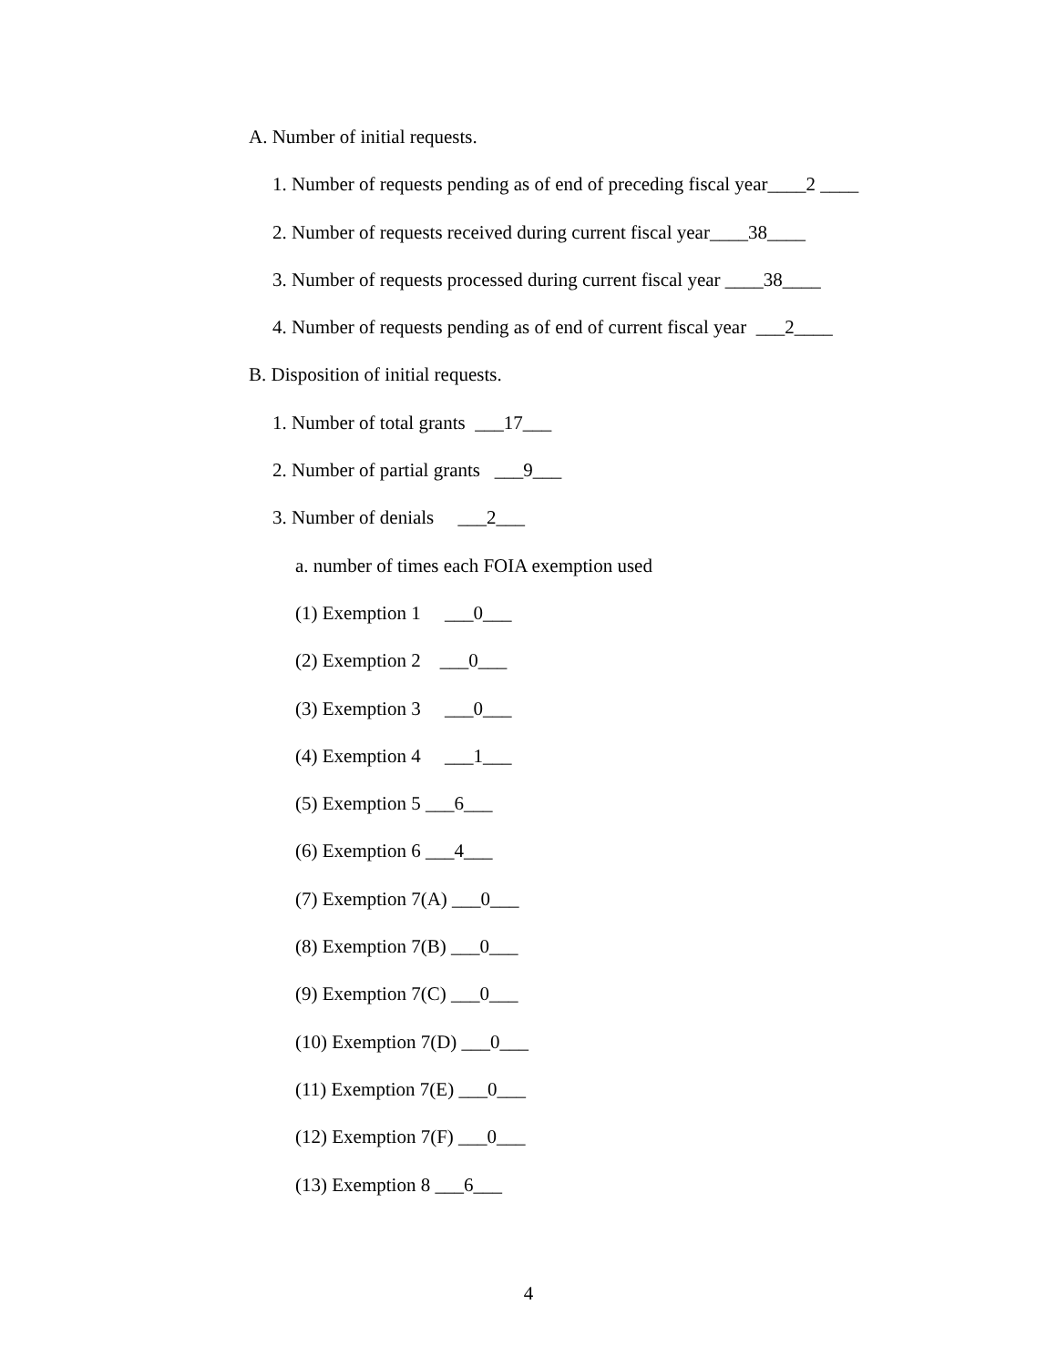A. Number of initial requests.
1. Number of requests pending as of end of preceding fiscal year____2 ____
2. Number of requests received during current fiscal year____38____
3. Number of requests processed during current fiscal year ____38____
4. Number of requests pending as of end of current fiscal year ___2____
B. Disposition of initial requests.
1. Number of total grants ___17___
2. Number of partial grants ___9___
3. Number of denials ___2___
a. number of times each FOIA exemption used
(1) Exemption 1 ___0___
(2) Exemption 2 ___0___
(3) Exemption 3 ___0___
(4) Exemption 4 ___1___
(5) Exemption 5 ___6___
(6) Exemption 6 ___4___
(7) Exemption 7(A) ___0___
(8) Exemption 7(B) ___0___
(9) Exemption 7(C) ___0___
(10) Exemption 7(D) ___0___
(11) Exemption 7(E) ___0___
(12) Exemption 7(F) ___0___
(13) Exemption 8 ___6___
4